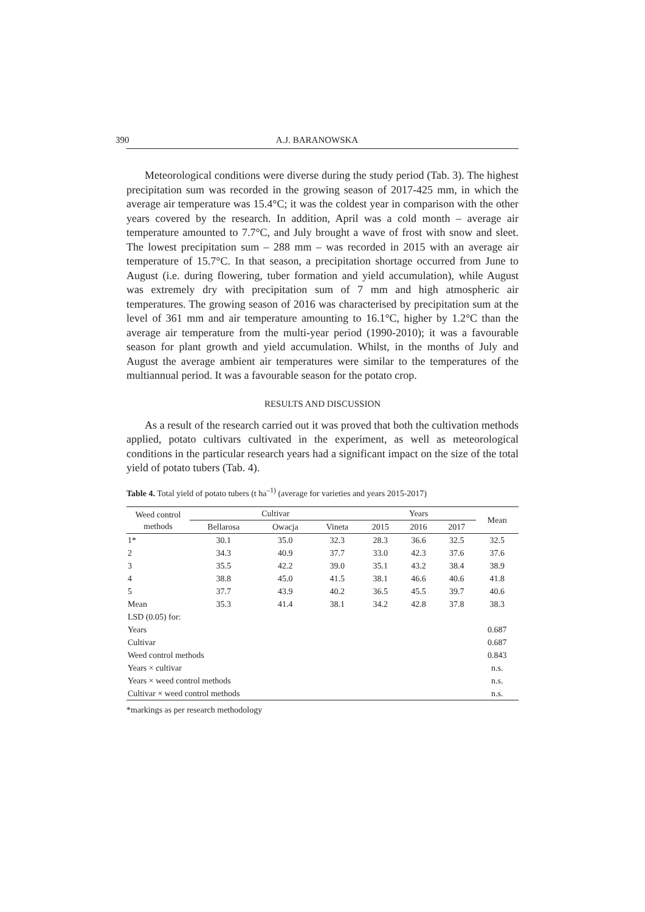390 A.J. BARANOWSKA
Meteorological conditions were diverse during the study period (Tab. 3). The highest precipitation sum was recorded in the growing season of 2017-425 mm, in which the average air temperature was 15.4°C; it was the coldest year in comparison with the other years covered by the research. In addition, April was a cold month – average air temperature amounted to 7.7°C, and July brought a wave of frost with snow and sleet. The lowest precipitation sum – 288 mm – was recorded in 2015 with an average air temperature of 15.7°C. In that season, a precipitation shortage occurred from June to August (i.e. during flowering, tuber formation and yield accumulation), while August was extremely dry with precipitation sum of 7 mm and high atmospheric air temperatures. The growing season of 2016 was characterised by precipitation sum at the level of 361 mm and air temperature amounting to 16.1°C, higher by 1.2°C than the average air temperature from the multi-year period (1990-2010); it was a favourable season for plant growth and yield accumulation. Whilst, in the months of July and August the average ambient air temperatures were similar to the temperatures of the multiannual period. It was a favourable season for the potato crop.
RESULTS AND DISCUSSION
As a result of the research carried out it was proved that both the cultivation methods applied, potato cultivars cultivated in the experiment, as well as meteorological conditions in the particular research years had a significant impact on the size of the total yield of potato tubers (Tab. 4).
Table 4. Total yield of potato tubers (t ha<sup>–1)</sup> (average for varieties and years 2015-2017)
| Weed control methods | Cultivar | | | Years | | | Mean |
| --- | --- | --- | --- | --- | --- | --- | --- |
| | Bellarosa | Owacja | Vineta | 2015 | 2016 | 2017 | |
| 1* | 30.1 | 35.0 | 32.3 | 28.3 | 36.6 | 32.5 | 32.5 |
| 2 | 34.3 | 40.9 | 37.7 | 33.0 | 42.3 | 37.6 | 37.6 |
| 3 | 35.5 | 42.2 | 39.0 | 35.1 | 43.2 | 38.4 | 38.9 |
| 4 | 38.8 | 45.0 | 41.5 | 38.1 | 46.6 | 40.6 | 41.8 |
| 5 | 37.7 | 43.9 | 40.2 | 36.5 | 45.5 | 39.7 | 40.6 |
| Mean | 35.3 | 41.4 | 38.1 | 34.2 | 42.8 | 37.8 | 38.3 |
| LSD (0.05) for: | | | | | | | |
| Years | | | | | | | 0.687 |
| Cultivar | | | | | | | 0.687 |
| Weed control methods | | | | | | | 0.843 |
| Years × cultivar | | | | | | | n.s. |
| Years × weed control methods | | | | | | | n.s. |
| Cultivar × weed control methods | | | | | | | n.s. |
*markings as per research methodology